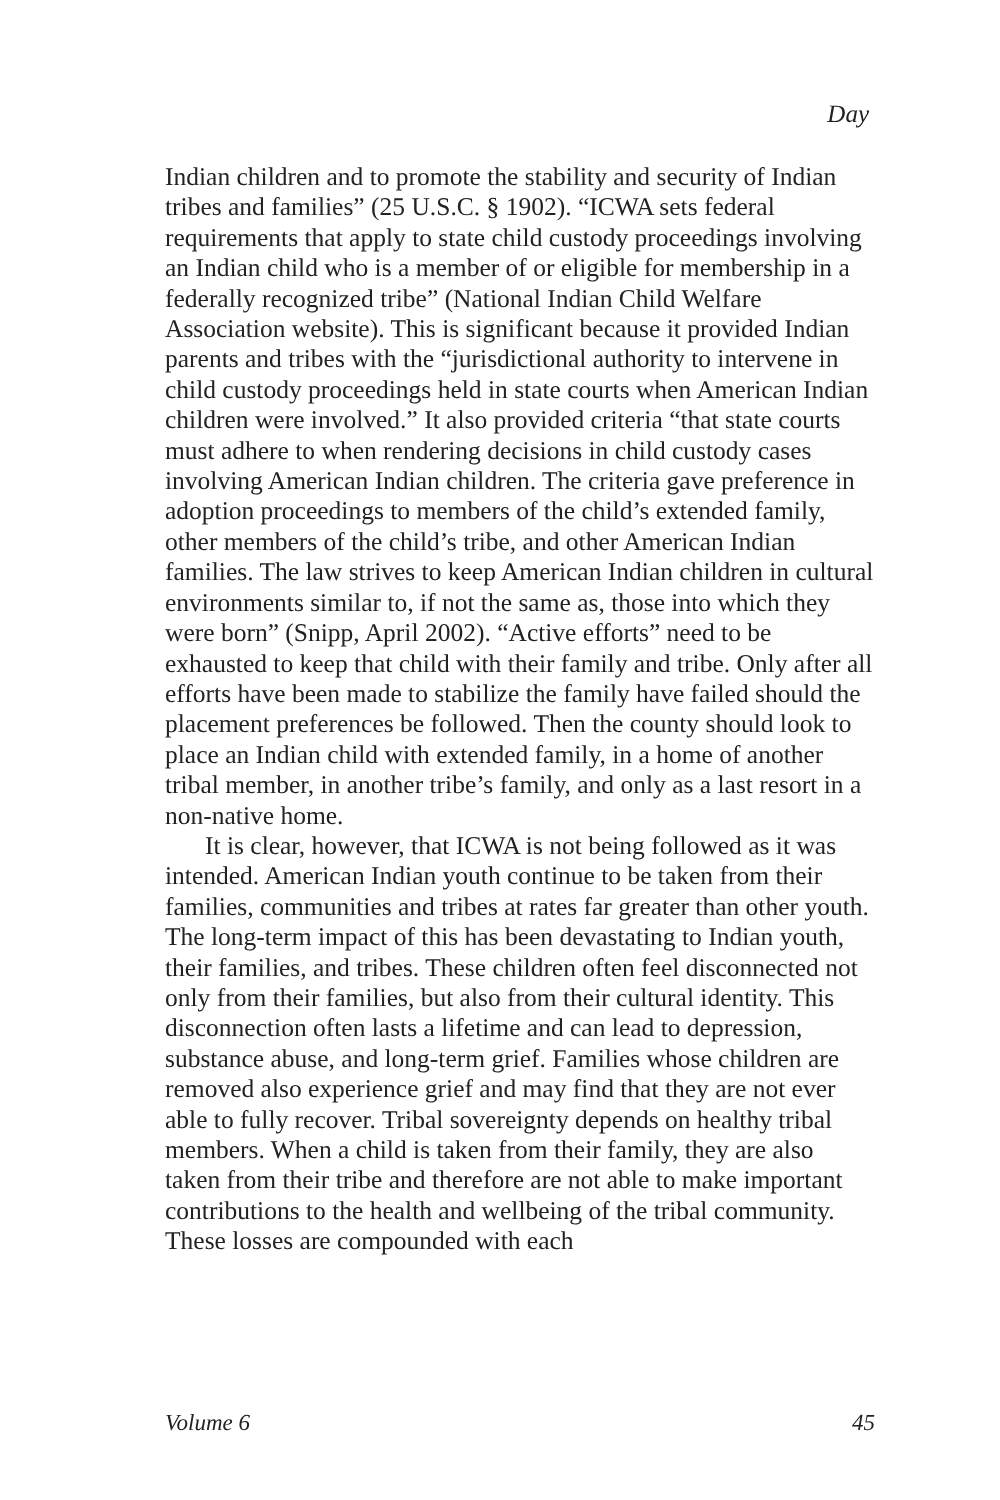Day
Indian children and to promote the stability and security of Indian tribes and families” (25 U.S.C. § 1902). “ICWA sets federal requirements that apply to state child custody proceedings involving an Indian child who is a member of or eligible for membership in a federally recognized tribe” (National Indian Child Welfare Association website). This is significant because it provided Indian parents and tribes with the “jurisdictional authority to intervene in child custody proceedings held in state courts when American Indian children were involved.” It also provided criteria “that state courts must adhere to when rendering decisions in child custody cases involving American Indian children. The criteria gave preference in adoption proceedings to members of the child’s extended family, other members of the child’s tribe, and other American Indian families. The law strives to keep American Indian children in cultural environments similar to, if not the same as, those into which they were born” (Snipp, April 2002). “Active efforts” need to be exhausted to keep that child with their family and tribe. Only after all efforts have been made to stabilize the family have failed should the placement preferences be followed. Then the county should look to place an Indian child with extended family, in a home of another tribal member, in another tribe’s family, and only as a last resort in a non-native home.
It is clear, however, that ICWA is not being followed as it was intended. American Indian youth continue to be taken from their families, communities and tribes at rates far greater than other youth. The long-term impact of this has been devastating to Indian youth, their families, and tribes. These children often feel disconnected not only from their families, but also from their cultural identity. This disconnection often lasts a lifetime and can lead to depression, substance abuse, and long-term grief. Families whose children are removed also experience grief and may find that they are not ever able to fully recover. Tribal sovereignty depends on healthy tribal members. When a child is taken from their family, they are also taken from their tribe and therefore are not able to make important contributions to the health and wellbeing of the tribal community. These losses are compounded with each
Volume 6 45